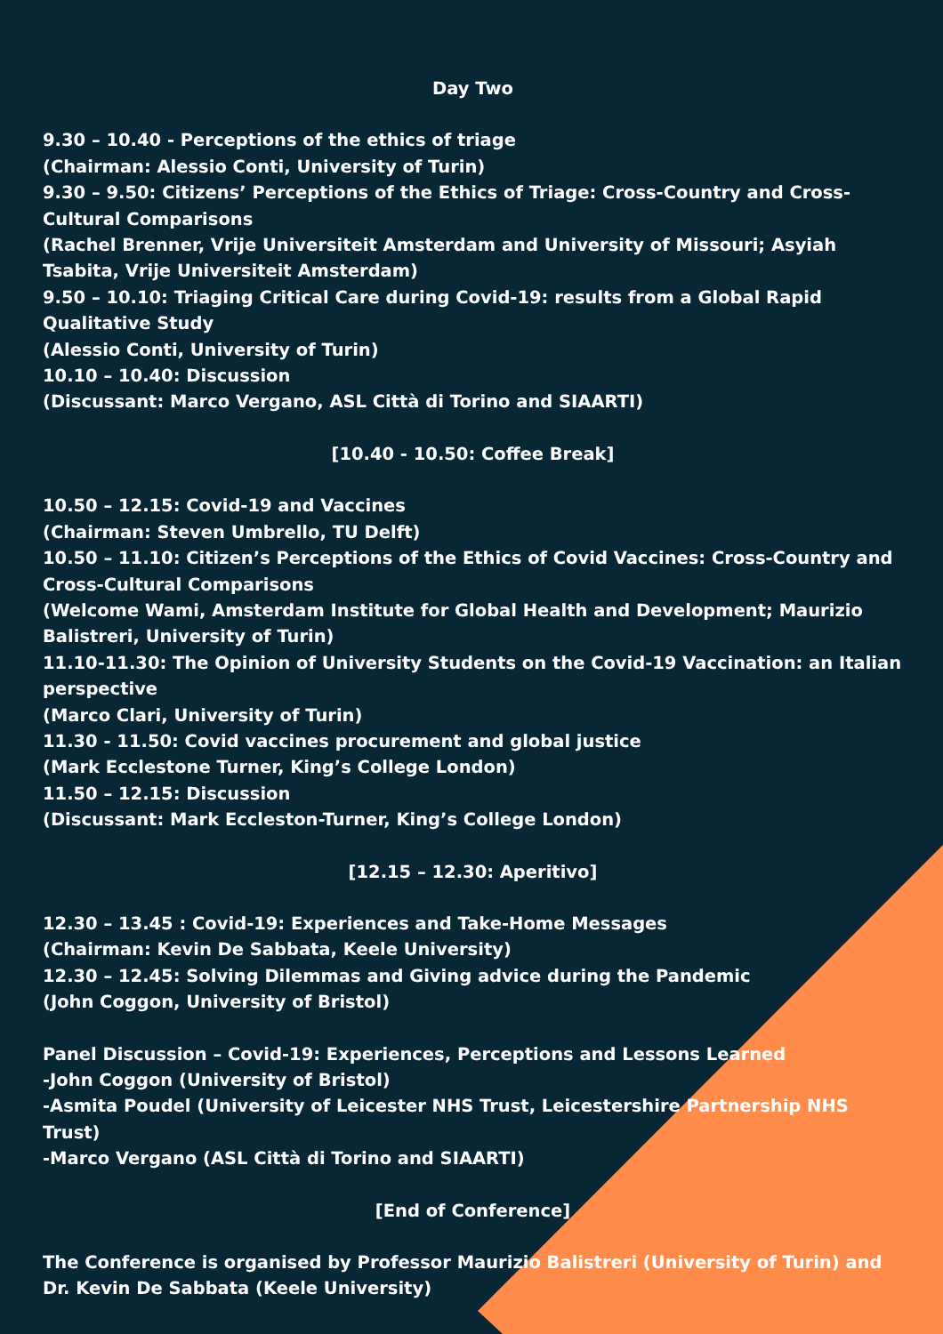Day Two
9.30 – 10.40 - Perceptions of the ethics of triage
(Chairman: Alessio Conti, University of Turin)
9.30 – 9.50: Citizens’ Perceptions of the Ethics of Triage: Cross-Country and Cross-Cultural Comparisons
(Rachel Brenner, Vrije Universiteit Amsterdam and University of Missouri; Asyiah Tsabita, Vrije Universiteit Amsterdam)
9.50 – 10.10: Triaging Critical Care during Covid-19: results from a Global Rapid Qualitative Study
(Alessio Conti, University of Turin)
10.10 – 10.40: Discussion
(Discussant: Marco Vergano, ASL Città di Torino and SIAARTI)
[10.40 - 10.50: Coffee Break]
10.50 – 12.15: Covid-19 and Vaccines
(Chairman: Steven Umbrello, TU Delft)
10.50 – 11.10: Citizen’s Perceptions of the Ethics of Covid Vaccines: Cross-Country and Cross-Cultural Comparisons
(Welcome Wami, Amsterdam Institute for Global Health and Development; Maurizio Balistreri, University of Turin)
11.10-11.30: The Opinion of University Students on the Covid-19 Vaccination: an Italian perspective
(Marco Clari, University of Turin)
11.30 - 11.50: Covid vaccines procurement and global justice
(Mark Ecclestone Turner, King’s College London)
11.50 – 12.15: Discussion
(Discussant: Mark Eccleston-Turner, King’s College London)
[12.15 – 12.30: Aperitivo]
12.30 – 13.45 : Covid-19: Experiences and Take-Home Messages
(Chairman: Kevin De Sabbata, Keele University)
12.30 – 12.45: Solving Dilemmas and Giving advice during the Pandemic
(John Coggon, University of Bristol)
Panel Discussion – Covid-19: Experiences, Perceptions and Lessons Learned
-John Coggon (University of Bristol)
-Asmita Poudel (University of Leicester NHS Trust, Leicestershire Partnership NHS Trust)
-Marco Vergano (ASL Città di Torino and SIAARTI)
[End of Conference]
The Conference is organised by Professor Maurizio Balistreri (University of Turin) and Dr. Kevin De Sabbata (Keele University)